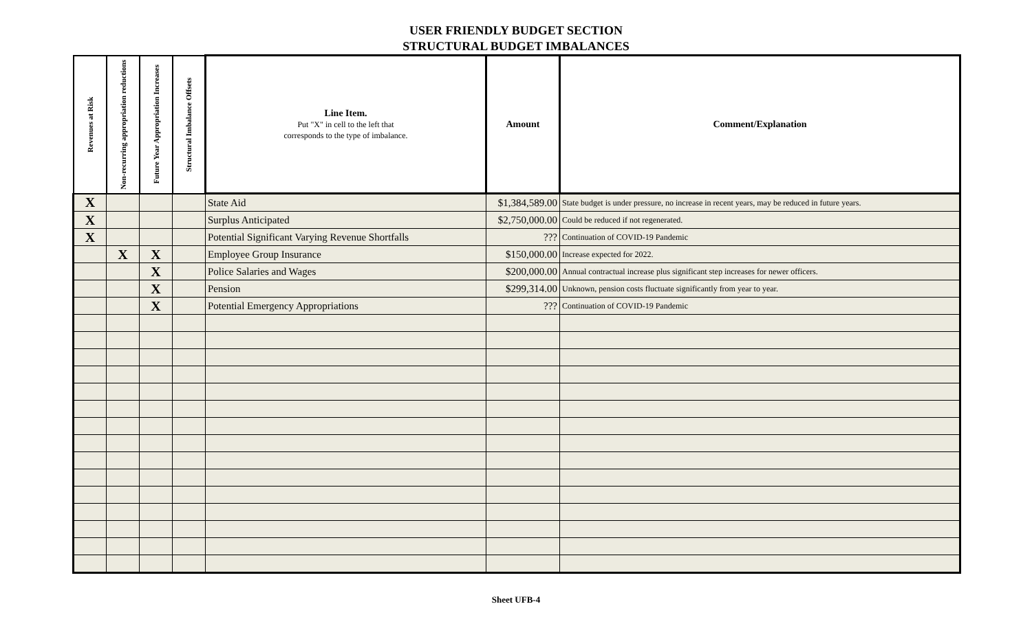USER FRIENDLY BUDGET SECTION
STRUCTURAL BUDGET IMBALANCES
| Revenues at Risk | Non-recurring appropriation reductions | Future Year Appropriation Increases | Structural Imbalance Offsets | Line Item. Put "X" in cell to the left that corresponds to the type of imbalance. | Amount | Comment/Explanation |
| --- | --- | --- | --- | --- | --- | --- |
| X | | | | State Aid | $1,384,589.00 | State budget is under pressure, no increase in recent years, may be reduced in future years. |
| X | | | | Surplus Anticipated | $2,750,000.00 | Could be reduced if not regenerated. |
| X | | | | Potential Significant Varying Revenue Shortfalls | ??? | Continuation of COVID-19 Pandemic |
| | X | X | | Employee Group Insurance | $150,000.00 | Increase expected for 2022. |
| | | X | | Police Salaries and Wages | $200,000.00 | Annual contractual increase plus significant step increases for newer officers. |
| | | X | | Pension | $299,314.00 | Unknown, pension costs fluctuate significantly from year to year. |
| | | X | | Potential Emergency Appropriations | ??? | Continuation of COVID-19 Pandemic |
Sheet UFB-4